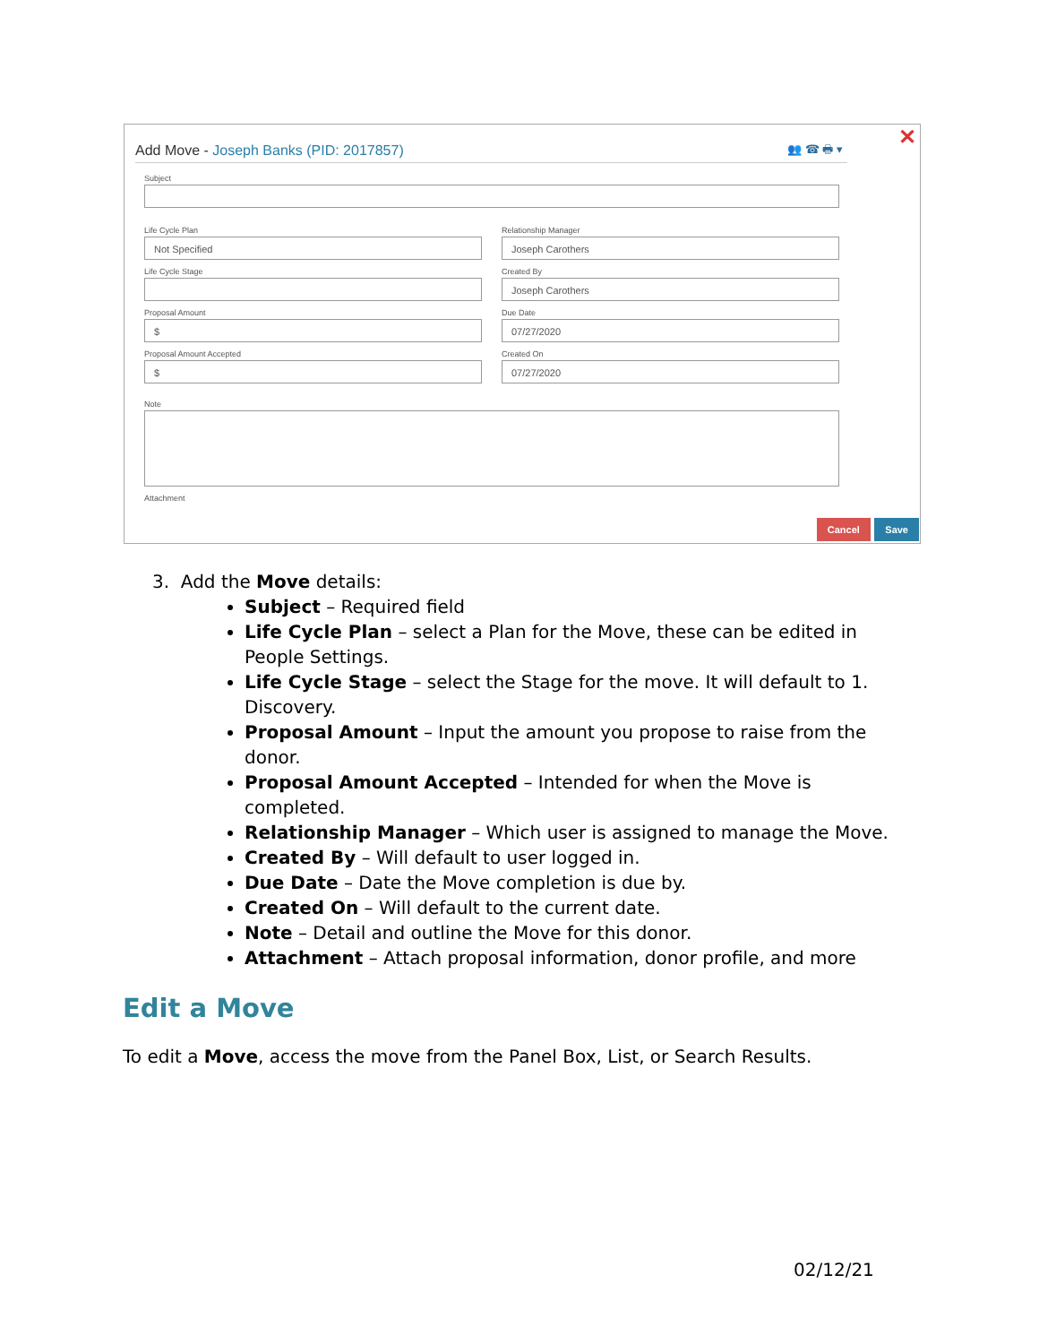✕ 👥 ☎ 🖶 ▾
Add Move - Joseph Banks (PID: 2017857)
Subject
Life Cycle Plan
Not Specified
Relationship Manager
Joseph Carothers
Life Cycle Stage Created By
Joseph Carothers
Proposal Amount
$
Due Date
07/27/2020
Proposal Amount Accepted
$
Created On
07/27/2020
Note
Attachment
Cancel Save
3. Add the Move details:
Subject – Required field
Life Cycle Plan – select a Plan for the Move, these can be edited in People Settings.
Life Cycle Stage – select the Stage for the move. It will default to 1. Discovery.
Proposal Amount – Input the amount you propose to raise from the donor.
Proposal Amount Accepted – Intended for when the Move is completed.
Relationship Manager – Which user is assigned to manage the Move.
Created By – Will default to user logged in.
Due Date – Date the Move completion is due by.
Created On – Will default to the current date.
Note – Detail and outline the Move for this donor.
Attachment – Attach proposal information, donor profile, and more
Edit a Move
To edit a Move, access the move from the Panel Box, List, or Search Results.
02/12/21